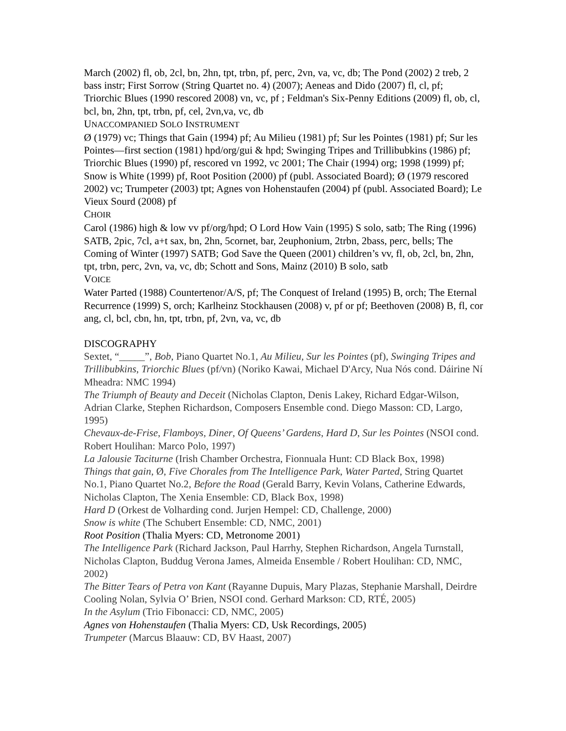March (2002) fl, ob, 2cl, bn, 2hn, tpt, trbn, pf, perc, 2vn, va, vc, db; The Pond (2002) 2 treb, 2 bass instr; First Sorrow (String Quartet no. 4) (2007); Aeneas and Dido (2007) fl, cl, pf; Triorchic Blues (1990 rescored 2008) vn, vc, pf ; Feldman's Six-Penny Editions (2009) fl, ob, cl, bcl, bn, 2hn, tpt, trbn, pf, cel, 2vn,va, vc, db
UNACCOMPANIED SOLO INSTRUMENT
Ø (1979) vc; Things that Gain (1994) pf; Au Milieu (1981) pf; Sur les Pointes (1981) pf; Sur les Pointes—first section (1981) hpd/org/gui & hpd; Swinging Tripes and Trillibubkins (1986) pf; Triorchic Blues (1990) pf, rescored vn 1992, vc 2001; The Chair (1994) org; 1998 (1999) pf; Snow is White (1999) pf, Root Position (2000) pf (publ. Associated Board); Ø (1979 rescored 2002) vc; Trumpeter (2003) tpt; Agnes von Hohenstaufen (2004) pf (publ. Associated Board); Le Vieux Sourd (2008) pf
CHOIR
Carol (1986) high & low vv pf/org/hpd; O Lord How Vain (1995) S solo, satb; The Ring (1996) SATB, 2pic, 7cl, a+t sax, bn, 2hn, 5cornet, bar, 2euphonium, 2trbn, 2bass, perc, bells; The Coming of Winter (1997) SATB; God Save the Queen (2001) children’s vv, fl, ob, 2cl, bn, 2hn, tpt, trbn, perc, 2vn, va, vc, db; Schott and Sons, Mainz (2010) B solo, satb
VOICE
Water Parted (1988) Countertenor/A/S, pf; The Conquest of Ireland (1995) B, orch; The Eternal Recurrence (1999) S, orch; Karlheinz Stockhausen (2008) v, pf or pf; Beethoven (2008) B, fl, cor ang, cl, bcl, cbn, hn, tpt, trbn, pf, 2vn, va, vc, db
DISCOGRAPHY
Sextet, “_____”, Bob, Piano Quartet No.1, Au Milieu, Sur les Pointes (pf), Swinging Tripes and Trillibubkins, Triorchic Blues (pf/vn) (Noriko Kawai, Michael D'Arcy, Nua Nós cond. Dáirine Ní Mheadra: NMC 1994)
The Triumph of Beauty and Deceit (Nicholas Clapton, Denis Lakey, Richard Edgar-Wilson, Adrian Clarke, Stephen Richardson, Composers Ensemble cond. Diego Masson: CD, Largo, 1995)
Chevaux-de-Frise, Flamboys, Diner, Of Queens’ Gardens, Hard D, Sur les Pointes (NSOI cond. Robert Houlihan: Marco Polo, 1997)
La Jalousie Taciturne (Irish Chamber Orchestra, Fionnuala Hunt: CD Black Box, 1998)
Things that gain, Ø, Five Chorales from The Intelligence Park, Water Parted, String Quartet No.1, Piano Quartet No.2, Before the Road (Gerald Barry, Kevin Volans, Catherine Edwards, Nicholas Clapton, The Xenia Ensemble: CD, Black Box, 1998)
Hard D (Orkest de Volharding cond. Jurjen Hempel: CD, Challenge, 2000)
Snow is white (The Schubert Ensemble: CD, NMC, 2001)
Root Position (Thalia Myers: CD, Metronome 2001)
The Intelligence Park (Richard Jackson, Paul Harrhy, Stephen Richardson, Angela Turnstall, Nicholas Clapton, Buddug Verona James, Almeida Ensemble / Robert Houlihan: CD, NMC, 2002)
The Bitter Tears of Petra von Kant (Rayanne Dupuis, Mary Plazas, Stephanie Marshall, Deirdre Cooling Nolan, Sylvia O’ Brien, NSOI cond. Gerhard Markson: CD, RTÉ, 2005)
In the Asylum (Trio Fibonacci: CD, NMC, 2005)
Agnes von Hohenstaufen (Thalia Myers: CD, Usk Recordings, 2005)
Trumpeter (Marcus Blaauw: CD, BV Haast, 2007)